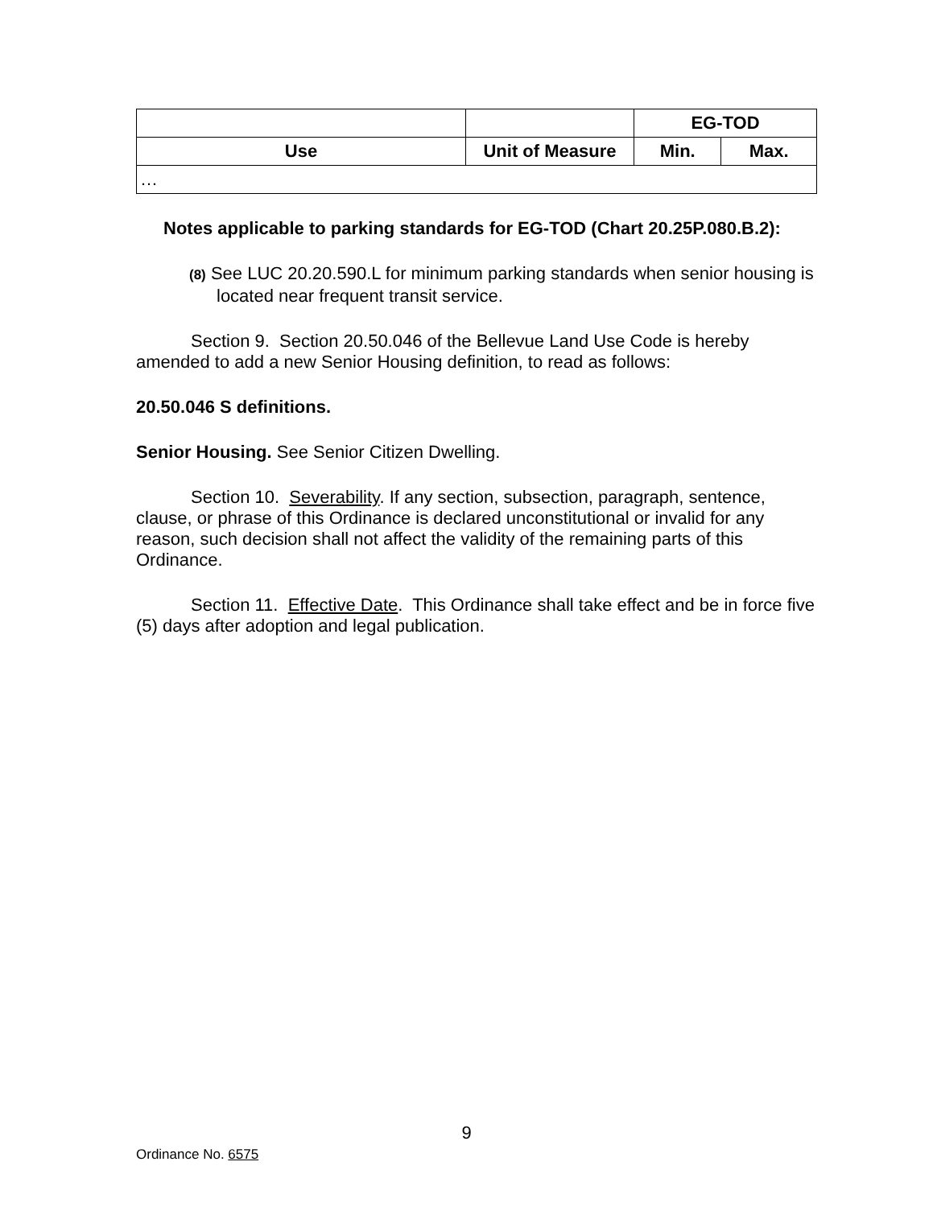| | | EG-TOD | |
| --- | --- | --- | --- |
| Use | Unit of Measure | Min. | Max. |
| … | | | |
Notes applicable to parking standards for EG-TOD (Chart 20.25P.080.B.2):
(8) See LUC 20.20.590.L for minimum parking standards when senior housing is located near frequent transit service.
Section 9. Section 20.50.046 of the Bellevue Land Use Code is hereby amended to add a new Senior Housing definition, to read as follows:
20.50.046 S definitions.
Senior Housing. See Senior Citizen Dwelling.
Section 10. Severability. If any section, subsection, paragraph, sentence, clause, or phrase of this Ordinance is declared unconstitutional or invalid for any reason, such decision shall not affect the validity of the remaining parts of this Ordinance.
Section 11. Effective Date. This Ordinance shall take effect and be in force five (5) days after adoption and legal publication.
9
Ordinance No. 6575